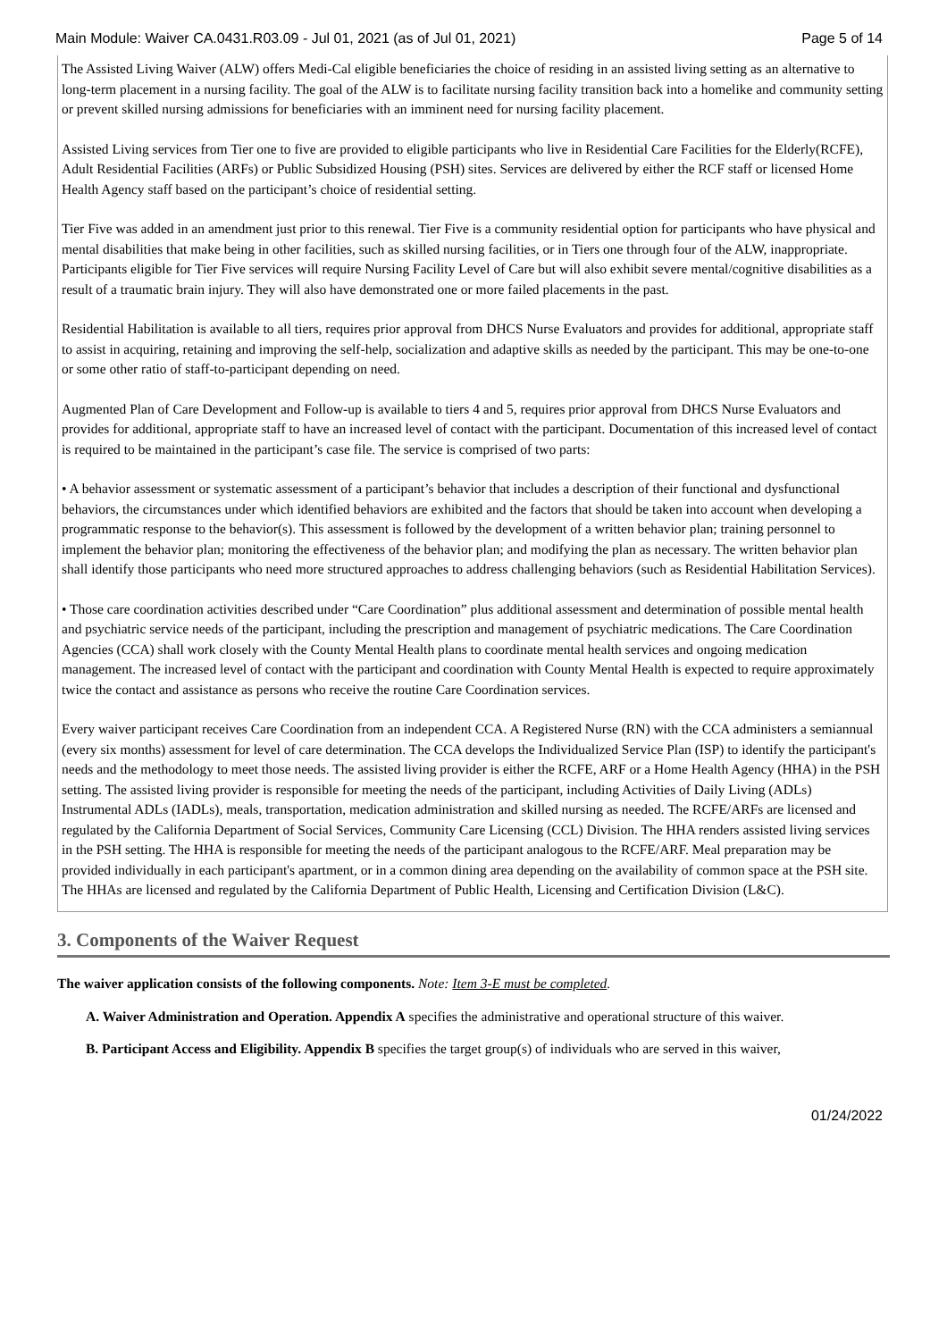Main Module: Waiver CA.0431.R03.09 - Jul 01, 2021 (as of Jul 01, 2021) Page 5 of 14
The Assisted Living Waiver (ALW) offers Medi-Cal eligible beneficiaries the choice of residing in an assisted living setting as an alternative to long-term placement in a nursing facility. The goal of the ALW is to facilitate nursing facility transition back into a homelike and community setting or prevent skilled nursing admissions for beneficiaries with an imminent need for nursing facility placement.
Assisted Living services from Tier one to five are provided to eligible participants who live in Residential Care Facilities for the Elderly(RCFE), Adult Residential Facilities (ARFs) or Public Subsidized Housing (PSH) sites. Services are delivered by either the RCF staff or licensed Home Health Agency staff based on the participant’s choice of residential setting.
Tier Five was added in an amendment just prior to this renewal. Tier Five is a community residential option for participants who have physical and mental disabilities that make being in other facilities, such as skilled nursing facilities, or in Tiers one through four of the ALW, inappropriate. Participants eligible for Tier Five services will require Nursing Facility Level of Care but will also exhibit severe mental/cognitive disabilities as a result of a traumatic brain injury. They will also have demonstrated one or more failed placements in the past.
Residential Habilitation is available to all tiers, requires prior approval from DHCS Nurse Evaluators and provides for additional, appropriate staff to assist in acquiring, retaining and improving the self-help, socialization and adaptive skills as needed by the participant. This may be one-to-one or some other ratio of staff-to-participant depending on need.
Augmented Plan of Care Development and Follow-up is available to tiers 4 and 5, requires prior approval from DHCS Nurse Evaluators and provides for additional, appropriate staff to have an increased level of contact with the participant. Documentation of this increased level of contact is required to be maintained in the participant’s case file. The service is comprised of two parts:
• A behavior assessment or systematic assessment of a participant’s behavior that includes a description of their functional and dysfunctional behaviors, the circumstances under which identified behaviors are exhibited and the factors that should be taken into account when developing a programmatic response to the behavior(s). This assessment is followed by the development of a written behavior plan; training personnel to implement the behavior plan; monitoring the effectiveness of the behavior plan; and modifying the plan as necessary. The written behavior plan shall identify those participants who need more structured approaches to address challenging behaviors (such as Residential Habilitation Services).
• Those care coordination activities described under “Care Coordination” plus additional assessment and determination of possible mental health and psychiatric service needs of the participant, including the prescription and management of psychiatric medications. The Care Coordination Agencies (CCA) shall work closely with the County Mental Health plans to coordinate mental health services and ongoing medication management. The increased level of contact with the participant and coordination with County Mental Health is expected to require approximately twice the contact and assistance as persons who receive the routine Care Coordination services.
Every waiver participant receives Care Coordination from an independent CCA. A Registered Nurse (RN) with the CCA administers a semiannual (every six months) assessment for level of care determination. The CCA develops the Individualized Service Plan (ISP) to identify the participant's needs and the methodology to meet those needs. The assisted living provider is either the RCFE, ARF or a Home Health Agency (HHA) in the PSH setting. The assisted living provider is responsible for meeting the needs of the participant, including Activities of Daily Living (ADLs) Instrumental ADLs (IADLs), meals, transportation, medication administration and skilled nursing as needed. The RCFE/ARFs are licensed and regulated by the California Department of Social Services, Community Care Licensing (CCL) Division. The HHA renders assisted living services in the PSH setting. The HHA is responsible for meeting the needs of the participant analogous to the RCFE/ARF. Meal preparation may be provided individually in each participant's apartment, or in a common dining area depending on the availability of common space at the PSH site. The HHAs are licensed and regulated by the California Department of Public Health, Licensing and Certification Division (L&C).
3. Components of the Waiver Request
The waiver application consists of the following components. Note: Item 3-E must be completed.
A. Waiver Administration and Operation. Appendix A specifies the administrative and operational structure of this waiver.
B. Participant Access and Eligibility. Appendix B specifies the target group(s) of individuals who are served in this waiver,
01/24/2022